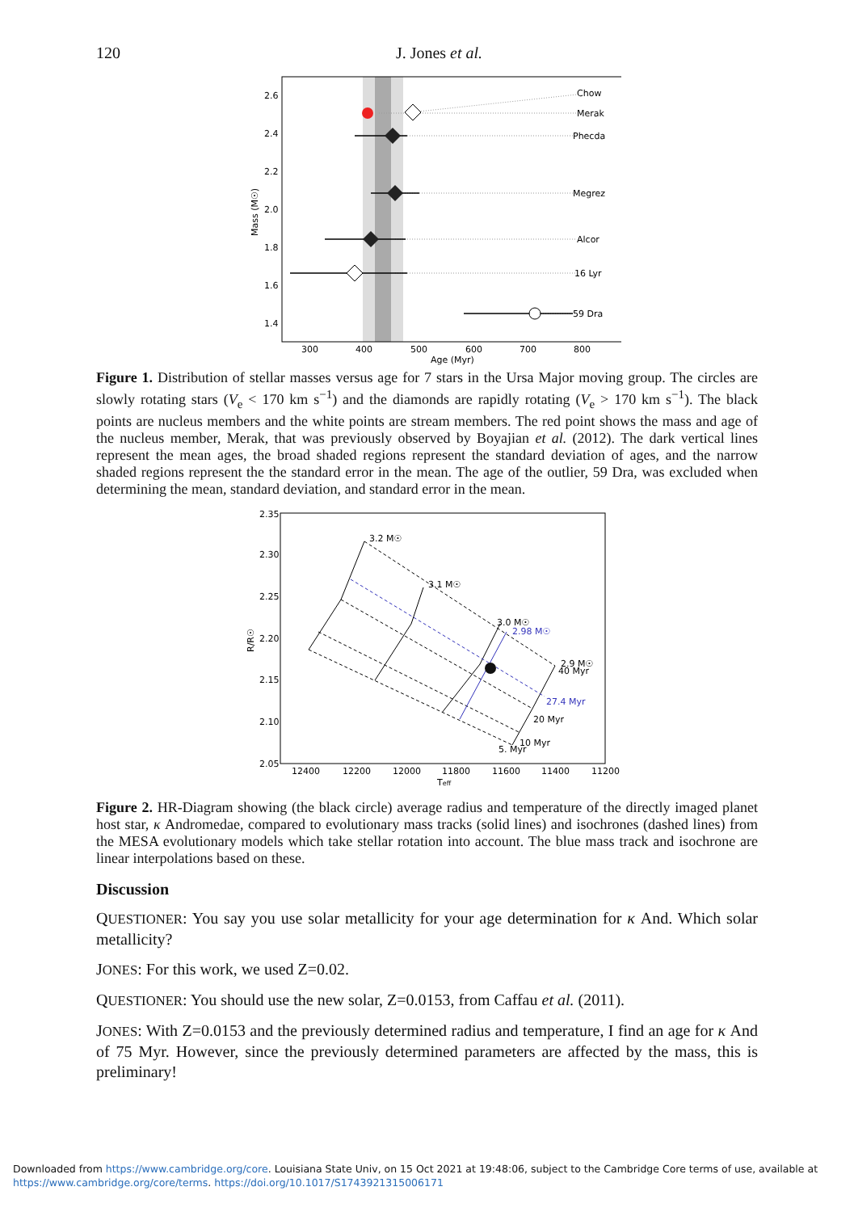120
J. Jones et al.
Chow
Merak
Phecda
Megrez
Alcor
16 Lyr
59 Dra
2.6
2.4
2.2
2.0
1.8
1.6
1.4
300
400
500
600
700
800
Age (Myr)
Mass (M☉)
Figure 1. Distribution of stellar masses versus age for 7 stars in the Ursa Major moving group. The circles are slowly rotating stars (V<sub>e</sub> < 170 km s<sup>−1</sup>) and the diamonds are rapidly rotating (V<sub>e</sub> > 170 km s<sup>−1</sup>). The black points are nucleus members and the white points are stream members. The red point shows the mass and age of the nucleus member, Merak, that was previously observed by Boyajian et al. (2012). The dark vertical lines represent the mean ages, the broad shaded regions represent the standard deviation of ages, and the narrow shaded regions represent the the standard error in the mean. The age of the outlier, 59 Dra, was excluded when determining the mean, standard deviation, and standard error in the mean.
3.2 M☉
3.1 M☉
3.0 M☉
2.98 M☉
2.9 M☉
40 Myr
27.4 Myr
20 Myr
10 Myr
5. Myr
2.35
2.30
2.25
2.20
2.15
2.10
2.05
12400
12200
12000
11800
11600
11400
11200
Teff
R/R☉
Figure 2. HR-Diagram showing (the black circle) average radius and temperature of the directly imaged planet host star, κ Andromedae, compared to evolutionary mass tracks (solid lines) and isochrones (dashed lines) from the MESA evolutionary models which take stellar rotation into account. The blue mass track and isochrone are linear interpolations based on these.
Discussion
QUESTIONER: You say you use solar metallicity for your age determination for κ And. Which solar metallicity?
JONES: For this work, we used Z=0.02.
QUESTIONER: You should use the new solar, Z=0.0153, from Caffau et al. (2011).
JONES: With Z=0.0153 and the previously determined radius and temperature, I find an age for κ And of 75 Myr. However, since the previously determined parameters are affected by the mass, this is preliminary!
Downloaded from https://www.cambridge.org/core. Louisiana State Univ, on 15 Oct 2021 at 19:48:06, subject to the Cambridge Core terms of use, available at
https://www.cambridge.org/core/terms. https://doi.org/10.1017/S1743921315006171